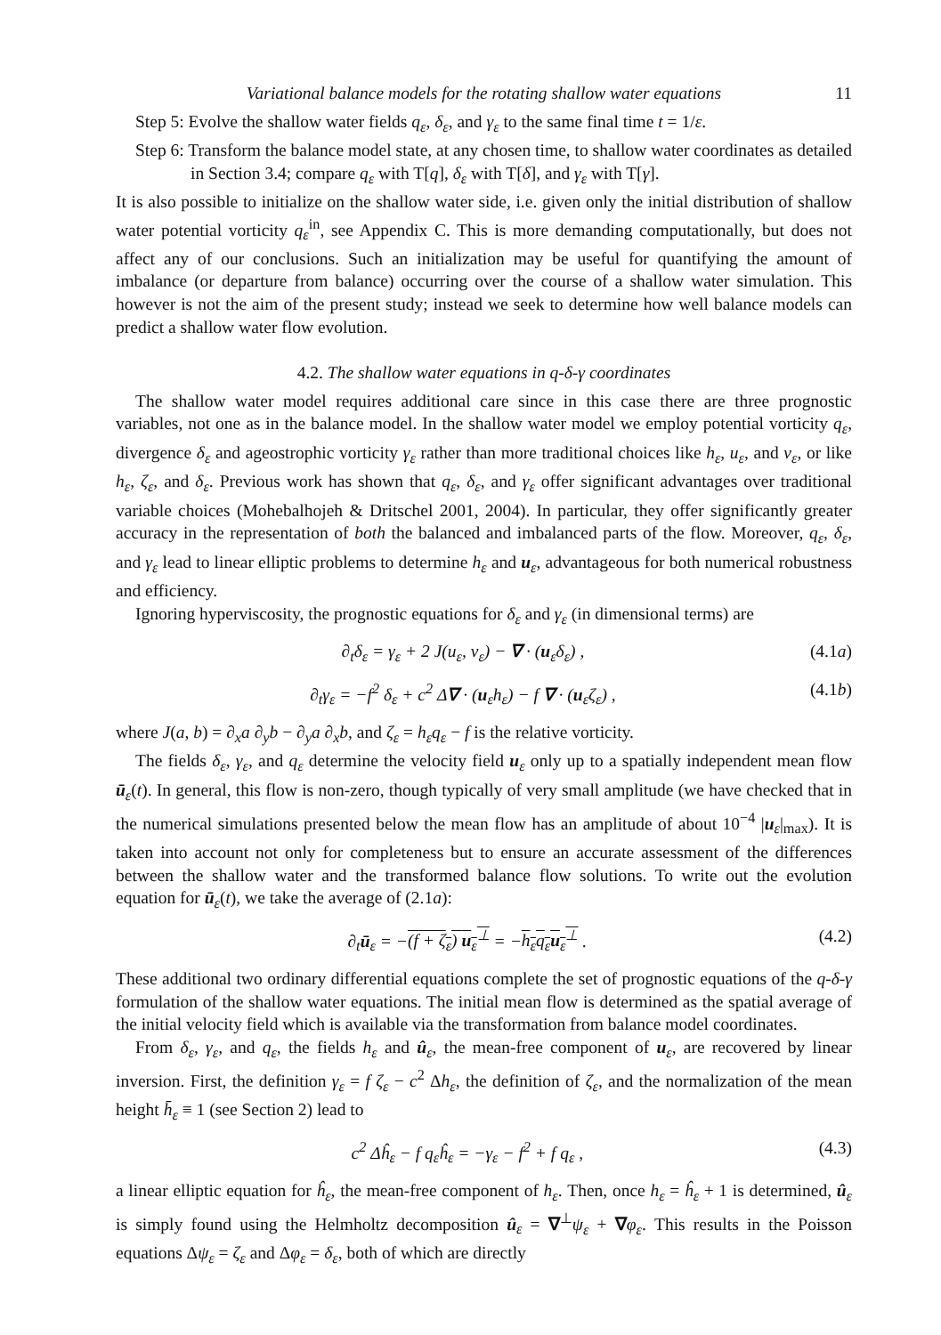Variational balance models for the rotating shallow water equations 11
Step 5: Evolve the shallow water fields q<sub>ε</sub>, δ<sub>ε</sub>, and γ<sub>ε</sub> to the same final time t = 1/ε.
Step 6: Transform the balance model state, at any chosen time, to shallow water coordinates as detailed in Section 3.4; compare q<sub>ε</sub> with T[q], δ<sub>ε</sub> with T[δ], and γ<sub>ε</sub> with T[γ].
It is also possible to initialize on the shallow water side, i.e. given only the initial distribution of shallow water potential vorticity q<sub>ε</sub><sup>in</sup>, see Appendix C. This is more demanding computationally, but does not affect any of our conclusions. Such an initialization may be useful for quantifying the amount of imbalance (or departure from balance) occurring over the course of a shallow water simulation. This however is not the aim of the present study; instead we seek to determine how well balance models can predict a shallow water flow evolution.
4.2. The shallow water equations in q-δ-γ coordinates
The shallow water model requires additional care since in this case there are three prognostic variables, not one as in the balance model. In the shallow water model we employ potential vorticity q<sub>ε</sub>, divergence δ<sub>ε</sub> and ageostrophic vorticity γ<sub>ε</sub> rather than more traditional choices like h<sub>ε</sub>, u<sub>ε</sub>, and v<sub>ε</sub>, or like h<sub>ε</sub>, ζ<sub>ε</sub>, and δ<sub>ε</sub>. Previous work has shown that q<sub>ε</sub>, δ<sub>ε</sub>, and γ<sub>ε</sub> offer significant advantages over traditional variable choices (Mohebalhojeh & Dritschel 2001, 2004). In particular, they offer significantly greater accuracy in the representation of both the balanced and imbalanced parts of the flow. Moreover, q<sub>ε</sub>, δ<sub>ε</sub>, and γ<sub>ε</sub> lead to linear elliptic problems to determine h<sub>ε</sub> and u<sub>ε</sub>, advantageous for both numerical robustness and efficiency.
Ignoring hyperviscosity, the prognostic equations for δ<sub>ε</sub> and γ<sub>ε</sub> (in dimensional terms) are
∂<sub>t</sub>δ<sub>ε</sub> = γ<sub>ε</sub> + 2 J(u<sub>ε</sub>, v<sub>ε</sub>) − ∇ · (u<sub>ε</sub>δ<sub>ε</sub>) , (4.1a)
∂<sub>t</sub>γ<sub>ε</sub> = −f<sup>2</sup> δ<sub>ε</sub> + c<sup>2</sup> Δ∇ · (u<sub>ε</sub>h<sub>ε</sub>) − f ∇ · (u<sub>ε</sub>ζ<sub>ε</sub>) , (4.1b)
where J(a, b) = ∂<sub>x</sub>a ∂<sub>y</sub>b − ∂<sub>y</sub>a ∂<sub>x</sub>b, and ζ<sub>ε</sub> = h<sub>ε</sub>q<sub>ε</sub> − f is the relative vorticity.
The fields δ<sub>ε</sub>, γ<sub>ε</sub>, and q<sub>ε</sub> determine the velocity field u<sub>ε</sub> only up to a spatially independent mean flow ū<sub>ε</sub>(t). In general, this flow is non-zero, though typically of very small amplitude (we have checked that in the numerical simulations presented below the mean flow has an amplitude of about 10<sup>−4</sup> |u<sub>ε</sub>|<sub>max</sub>). It is taken into account not only for completeness but to ensure an accurate assessment of the differences between the shallow water and the transformed balance flow solutions. To write out the evolution equation for ū<sub>ε</sub>(t), we take the average of (2.1a):
∂<sub>t</sub>ū<sub>ε</sub> = −(f + ζ<sub>ε</sub>) u<sub>ε</sub><sup>⊥</sup> = −h<sub>ε</sub>q<sub>ε</sub>u<sub>ε</sub><sup>⊥</sup> . (4.2)
These additional two ordinary differential equations complete the set of prognostic equations of the q-δ-γ formulation of the shallow water equations. The initial mean flow is determined as the spatial average of the initial velocity field which is available via the transformation from balance model coordinates.
From δ<sub>ε</sub>, γ<sub>ε</sub>, and q<sub>ε</sub>, the fields h<sub>ε</sub> and û<sub>ε</sub>, the mean-free component of u<sub>ε</sub>, are recovered by linear inversion. First, the definition γ<sub>ε</sub> = f ζ<sub>ε</sub> − c<sup>2</sup> Δh<sub>ε</sub>, the definition of ζ<sub>ε</sub>, and the normalization of the mean height h̄<sub>ε</sub> ≡ 1 (see Section 2) lead to
c<sup>2</sup> Δĥ<sub>ε</sub> − f q<sub>ε</sub>ĥ<sub>ε</sub> = −γ<sub>ε</sub> − f<sup>2</sup> + f q<sub>ε</sub> , (4.3)
a linear elliptic equation for ĥ<sub>ε</sub>, the mean-free component of h<sub>ε</sub>. Then, once h<sub>ε</sub> = ĥ<sub>ε</sub> + 1 is determined, û<sub>ε</sub> is simply found using the Helmholtz decomposition û<sub>ε</sub> = ∇<sup>⊥</sup>ψ<sub>ε</sub> + ∇φ<sub>ε</sub>. This results in the Poisson equations Δψ<sub>ε</sub> = ζ<sub>ε</sub> and Δφ<sub>ε</sub> = δ<sub>ε</sub>, both of which are directly